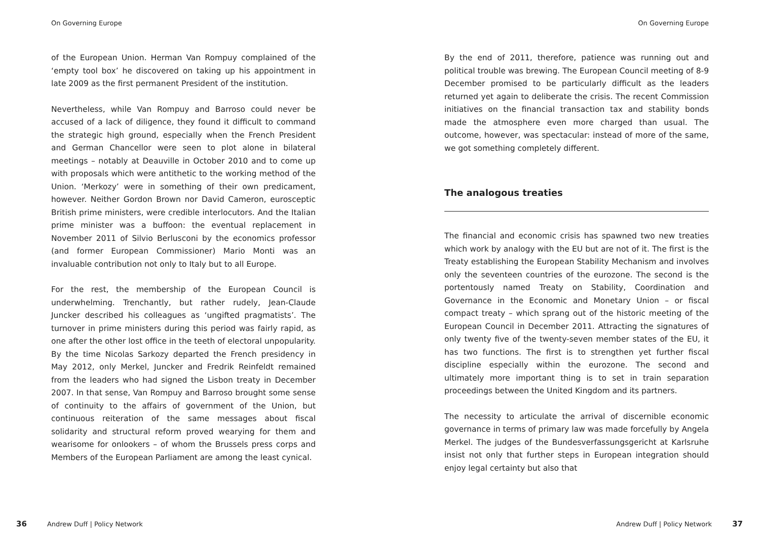On Governing Europe
of the European Union. Herman Van Rompuy complained of the ‘empty tool box’ he discovered on taking up his appointment in late 2009 as the first permanent President of the institution.
Nevertheless, while Van Rompuy and Barroso could never be accused of a lack of diligence, they found it difficult to command the strategic high ground, especially when the French President and German Chancellor were seen to plot alone in bilateral meetings – notably at Deauville in October 2010 and to come up with proposals which were antithetic to the working method of the Union. ‘Merkozy’ were in something of their own predicament, however. Neither Gordon Brown nor David Cameron, eurosceptic British prime ministers, were credible interlocutors. And the Italian prime minister was a buffoon: the eventual replacement in November 2011 of Silvio Berlusconi by the economics professor (and former European Commissioner) Mario Monti was an invaluable contribution not only to Italy but to all Europe.
For the rest, the membership of the European Council is underwhelming. Trenchantly, but rather rudely, Jean-Claude Juncker described his colleagues as ‘ungifted pragmatists’. The turnover in prime ministers during this period was fairly rapid, as one after the other lost office in the teeth of electoral unpopularity. By the time Nicolas Sarkozy departed the French presidency in May 2012, only Merkel, Juncker and Fredrik Reinfeldt remained from the leaders who had signed the Lisbon treaty in December 2007. In that sense, Van Rompuy and Barroso brought some sense of continuity to the affairs of government of the Union, but continuous reiteration of the same messages about fiscal solidarity and structural reform proved wearying for them and wearisome for onlookers – of whom the Brussels press corps and Members of the European Parliament are among the least cynical.
36 Andrew Duff | Policy Network
On Governing Europe
By the end of 2011, therefore, patience was running out and political trouble was brewing. The European Council meeting of 8-9 December promised to be particularly difficult as the leaders returned yet again to deliberate the crisis. The recent Commission initiatives on the financial transaction tax and stability bonds made the atmosphere even more charged than usual. The outcome, however, was spectacular: instead of more of the same, we got something completely different.
The analogous treaties
The financial and economic crisis has spawned two new treaties which work by analogy with the EU but are not of it. The first is the Treaty establishing the European Stability Mechanism and involves only the seventeen countries of the eurozone. The second is the portentously named Treaty on Stability, Coordination and Governance in the Economic and Monetary Union – or fiscal compact treaty – which sprang out of the historic meeting of the European Council in December 2011. Attracting the signatures of only twenty five of the twenty-seven member states of the EU, it has two functions. The first is to strengthen yet further fiscal discipline especially within the eurozone. The second and ultimately more important thing is to set in train separation proceedings between the United Kingdom and its partners.
The necessity to articulate the arrival of discernible economic governance in terms of primary law was made forcefully by Angela Merkel. The judges of the Bundesverfassungsgericht at Karlsruhe insist not only that further steps in European integration should enjoy legal certainty but also that
Andrew Duff | Policy Network 37